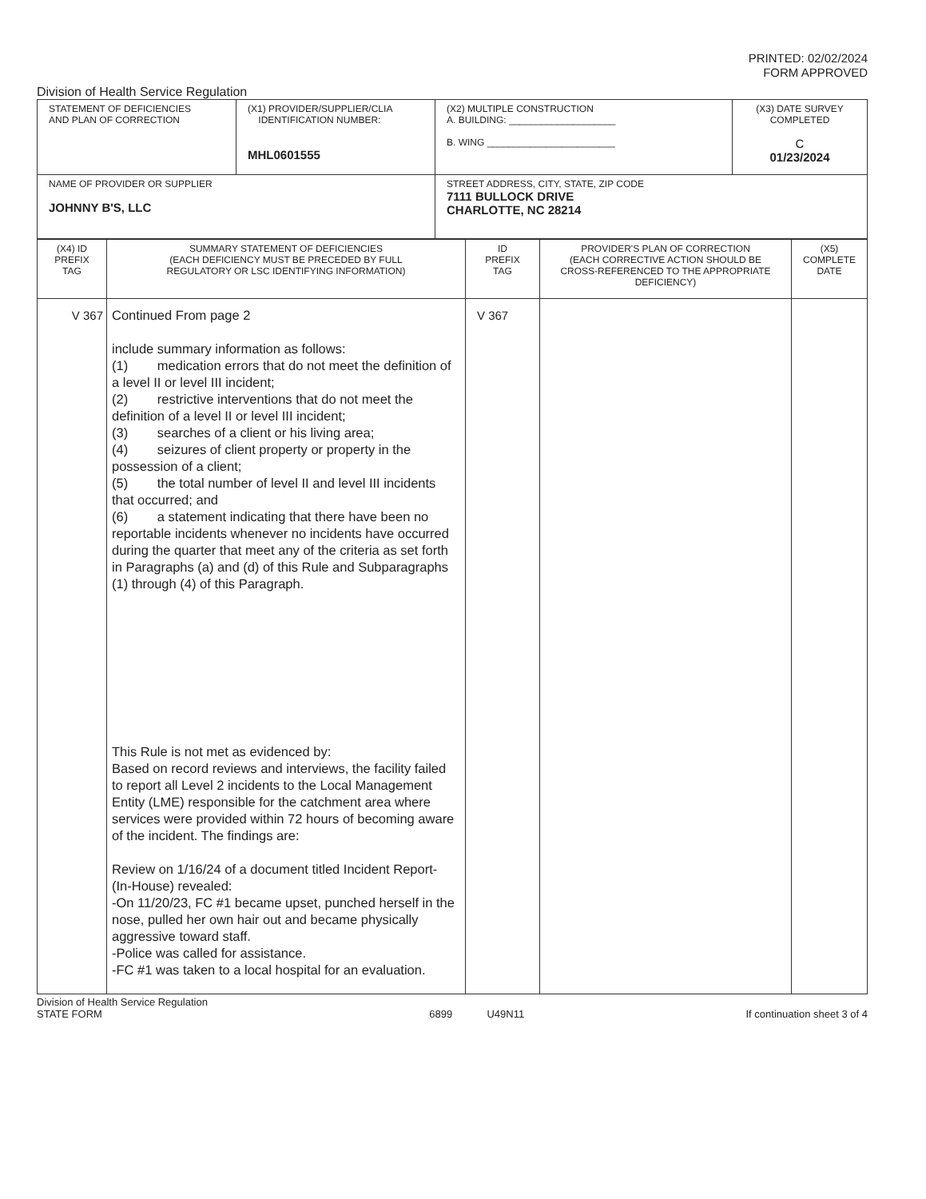PRINTED: 02/02/2024
FORM APPROVED
Division of Health Service Regulation
| STATEMENT OF DEFICIENCIES AND PLAN OF CORRECTION | (X1) PROVIDER/SUPPLIER/CLIA IDENTIFICATION NUMBER: MHL0601555 | (X2) MULTIPLE CONSTRUCTION A. BUILDING: ____________________ B. WING ________________________ | (X3) DATE SURVEY COMPLETED C 01/23/2024 |
| NAME OF PROVIDER OR SUPPLIER JOHNNY B'S, LLC | | STREET ADDRESS, CITY, STATE, ZIP CODE 7111 BULLOCK DRIVE CHARLOTTE, NC 28214 | |
| (X4) ID PREFIX TAG | SUMMARY STATEMENT OF DEFICIENCIES (EACH DEFICIENCY MUST BE PRECEDED BY FULL REGULATORY OR LSC IDENTIFYING INFORMATION) | ID PREFIX TAG | PROVIDER'S PLAN OF CORRECTION (EACH CORRECTIVE ACTION SHOULD BE CROSS-REFERENCED TO THE APPROPRIATE DEFICIENCY) | (X5) COMPLETE DATE |
| --- | --- | --- | --- | --- |
| V 367 | Continued From page 2 include summary information as follows: (1) medication errors that do not meet the definition of a level II or level III incident; (2) restrictive interventions that do not meet the definition of a level II or level III incident; (3) searches of a client or his living area; (4) seizures of client property or property in the possession of a client; (5) the total number of level II and level III incidents that occurred; and (6) a statement indicating that there have been no reportable incidents whenever no incidents have occurred during the quarter that meet any of the criteria as set forth in Paragraphs (a) and (d) of this Rule and Subparagraphs (1) through (4) of this Paragraph. This Rule is not met as evidenced by: Based on record reviews and interviews, the facility failed to report all Level 2 incidents to the Local Management Entity (LME) responsible for the catchment area where services were provided within 72 hours of becoming aware of the incident. The findings are: Review on 1/16/24 of a document titled Incident Report- (In-House) revealed: -On 11/20/23, FC #1 became upset, punched herself in the nose, pulled her own hair out and became physically aggressive toward staff. -Police was called for assistance. -FC #1 was taken to a local hospital for an evaluation. | V 367 | | |
Division of Health Service Regulation
STATE FORM 6899 U49N11 If continuation sheet 3 of 4